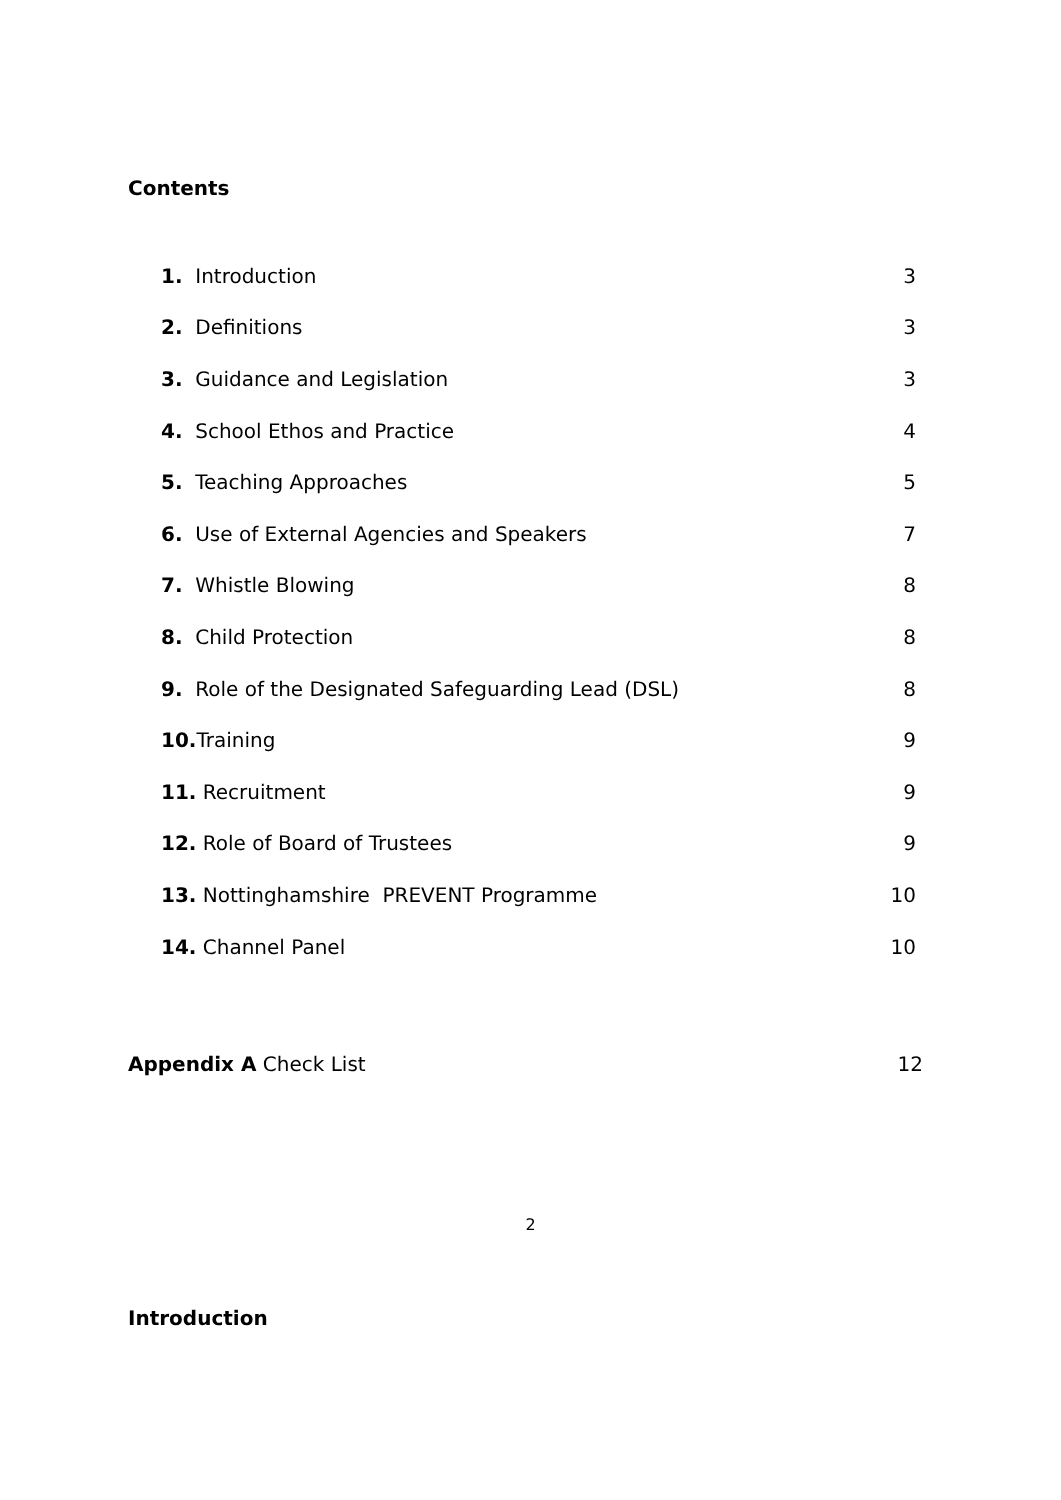Contents
1. Introduction 3
2. Definitions 3
3. Guidance and Legislation 3
4. School Ethos and Practice 4
5. Teaching Approaches 5
6. Use of External Agencies and Speakers 7
7. Whistle Blowing 8
8. Child Protection 8
9. Role of the Designated Safeguarding Lead (DSL) 8
10. Training 9
11. Recruitment 9
12. Role of Board of Trustees 9
13. Nottinghamshire PREVENT Programme 10
14. Channel Panel 10
Appendix A Check List 12
Introduction
2